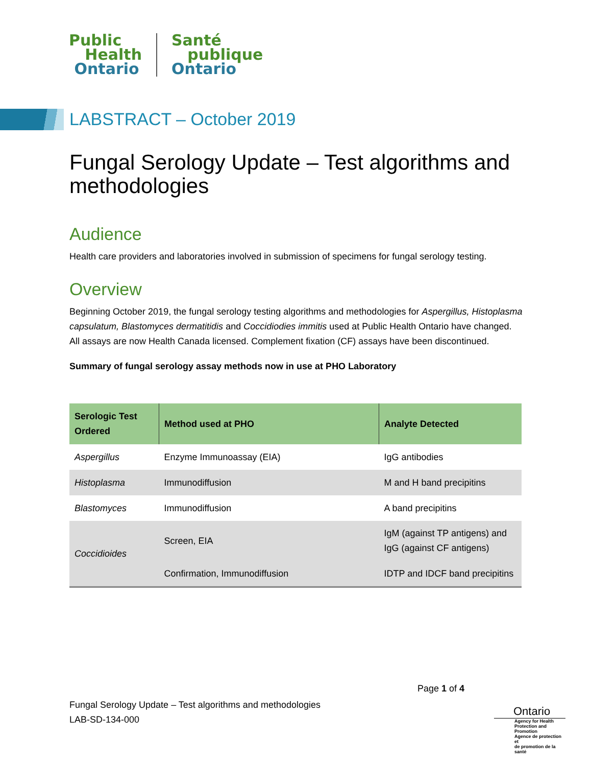Public
Health
Ontario
Santé
publique
Ontario
LABSTRACT – October 2019
Fungal Serology Update – Test algorithms and methodologies
Audience
Health care providers and laboratories involved in submission of specimens for fungal serology testing.
Overview
Beginning October 2019, the fungal serology testing algorithms and methodologies for Aspergillus, Histoplasma capsulatum, Blastomyces dermatitidis and Coccidiodies immitis used at Public Health Ontario have changed. All assays are now Health Canada licensed. Complement fixation (CF) assays have been discontinued.
Summary of fungal serology assay methods now in use at PHO Laboratory
| Serologic Test Ordered | Method used at PHO | Analyte Detected |
| --- | --- | --- |
| Aspergillus | Enzyme Immunoassay (EIA) | IgG antibodies |
| Histoplasma | Immunodiffusion | M and H band precipitins |
| Blastomyces | Immunodiffusion | A band precipitins |
| Coccidioides | Screen, EIA | IgM (against TP antigens) and IgG (against CF antigens) |
| | Confirmation, Immunodiffusion | IDTP and IDCF band precipitins |
Page 1 of 4
Fungal Serology Update – Test algorithms and methodologies
LAB-SD-134-000
Ontario
Agency for Health
Protection and Promotion
Agence de protection et
de promotion de la santé